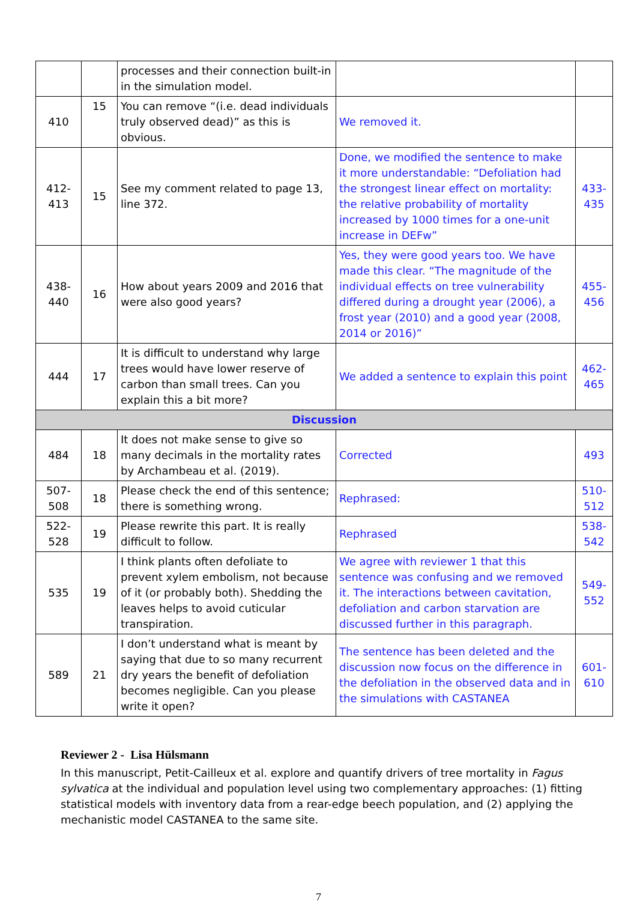| | | processes and their connection built-in in the simulation model. | | |
| 410 | 15 | You can remove “(i.e. dead individuals truly observed dead)” as this is obvious. | We removed it. | |
| 412- 413 | 15 | See my comment related to page 13, line 372. | Done, we modified the sentence to make it more understandable: “Defoliation had the strongest linear effect on mortality: the relative probability of mortality increased by 1000 times for a one-unit increase in DEFw” | 433- 435 |
| 438- 440 | 16 | How about years 2009 and 2016 that were also good years? | Yes, they were good years too. We have made this clear. “The magnitude of the individual effects on tree vulnerability differed during a drought year (2006), a frost year (2010) and a good year (2008, 2014 or 2016)” | 455- 456 |
| 444 | 17 | It is difficult to understand why large trees would have lower reserve of carbon than small trees. Can you explain this a bit more? | We added a sentence to explain this point | 462- 465 |
| Discussion | | | | |
| 484 | 18 | It does not make sense to give so many decimals in the mortality rates by Archambeau et al. (2019). | Corrected | 493 |
| 507- 508 | 18 | Please check the end of this sentence; there is something wrong. | Rephrased: | 510- 512 |
| 522- 528 | 19 | Please rewrite this part. It is really difficult to follow. | Rephrased | 538- 542 |
| 535 | 19 | I think plants often defoliate to prevent xylem embolism, not because of it (or probably both). Shedding the leaves helps to avoid cuticular transpiration. | We agree with reviewer 1 that this sentence was confusing and we removed it. The interactions between cavitation, defoliation and carbon starvation are discussed further in this paragraph. | 549- 552 |
| 589 | 21 | I don’t understand what is meant by saying that due to so many recurrent dry years the benefit of defoliation becomes negligible. Can you please write it open? | The sentence has been deleted and the discussion now focus on the difference in the defoliation in the observed data and in the simulations with CASTANEA | 601- 610 |
Reviewer 2 - Lisa Hülsmann
In this manuscript, Petit-Cailleux et al. explore and quantify drivers of tree mortality in Fagus sylvatica at the individual and population level using two complementary approaches: (1) fitting statistical models with inventory data from a rear-edge beech population, and (2) applying the mechanistic model CASTANEA to the same site.
7